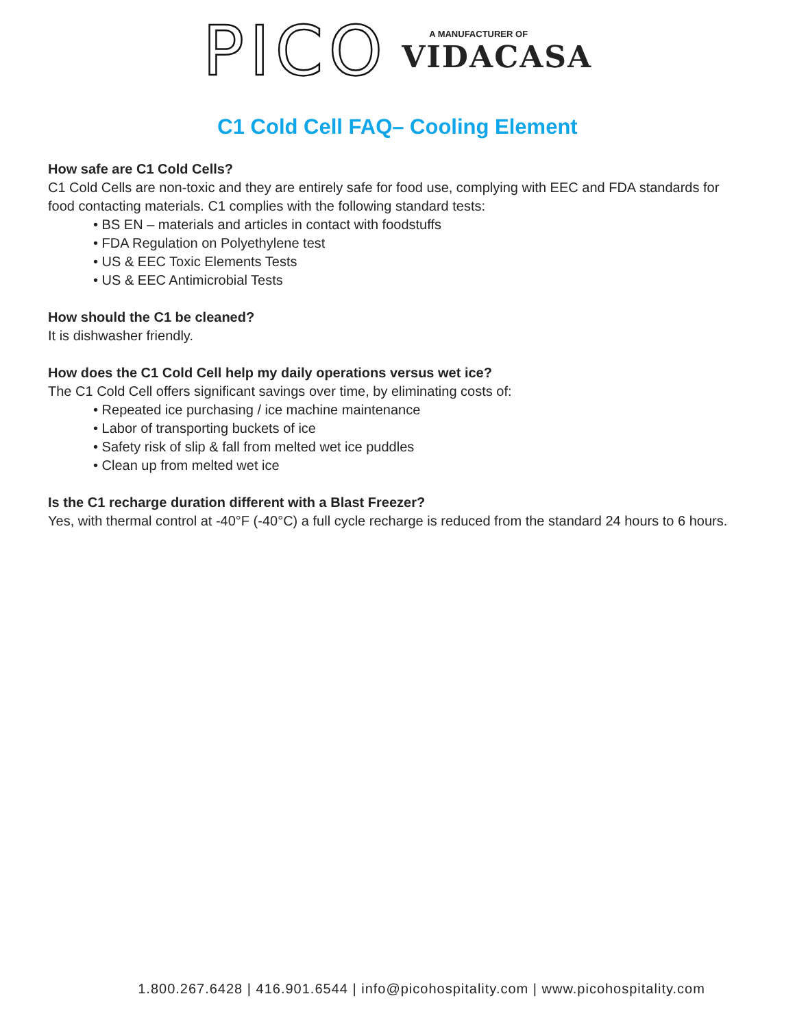PICO A MANUFACTURER OF
VIDACASA
C1 Cold Cell FAQ– Cooling Element
How safe are C1 Cold Cells?
C1 Cold Cells are non-toxic and they are entirely safe for food use, complying with EEC and FDA standards for food contacting materials. C1 complies with the following standard tests:
• BS EN – materials and articles in contact with foodstuffs
• FDA Regulation on Polyethylene test
• US & EEC Toxic Elements Tests
• US & EEC Antimicrobial Tests
How should the C1 be cleaned?
It is dishwasher friendly.
How does the C1 Cold Cell help my daily operations versus wet ice?
The C1 Cold Cell offers significant savings over time, by eliminating costs of:
• Repeated ice purchasing / ice machine maintenance
• Labor of transporting buckets of ice
• Safety risk of slip & fall from melted wet ice puddles
• Clean up from melted wet ice
Is the C1 recharge duration different with a Blast Freezer?
Yes, with thermal control at -40°F (-40°C) a full cycle recharge is reduced from the standard 24 hours to 6 hours.
1.800.267.6428 | 416.901.6544 | info@picohospitality.com | www.picohospitality.com